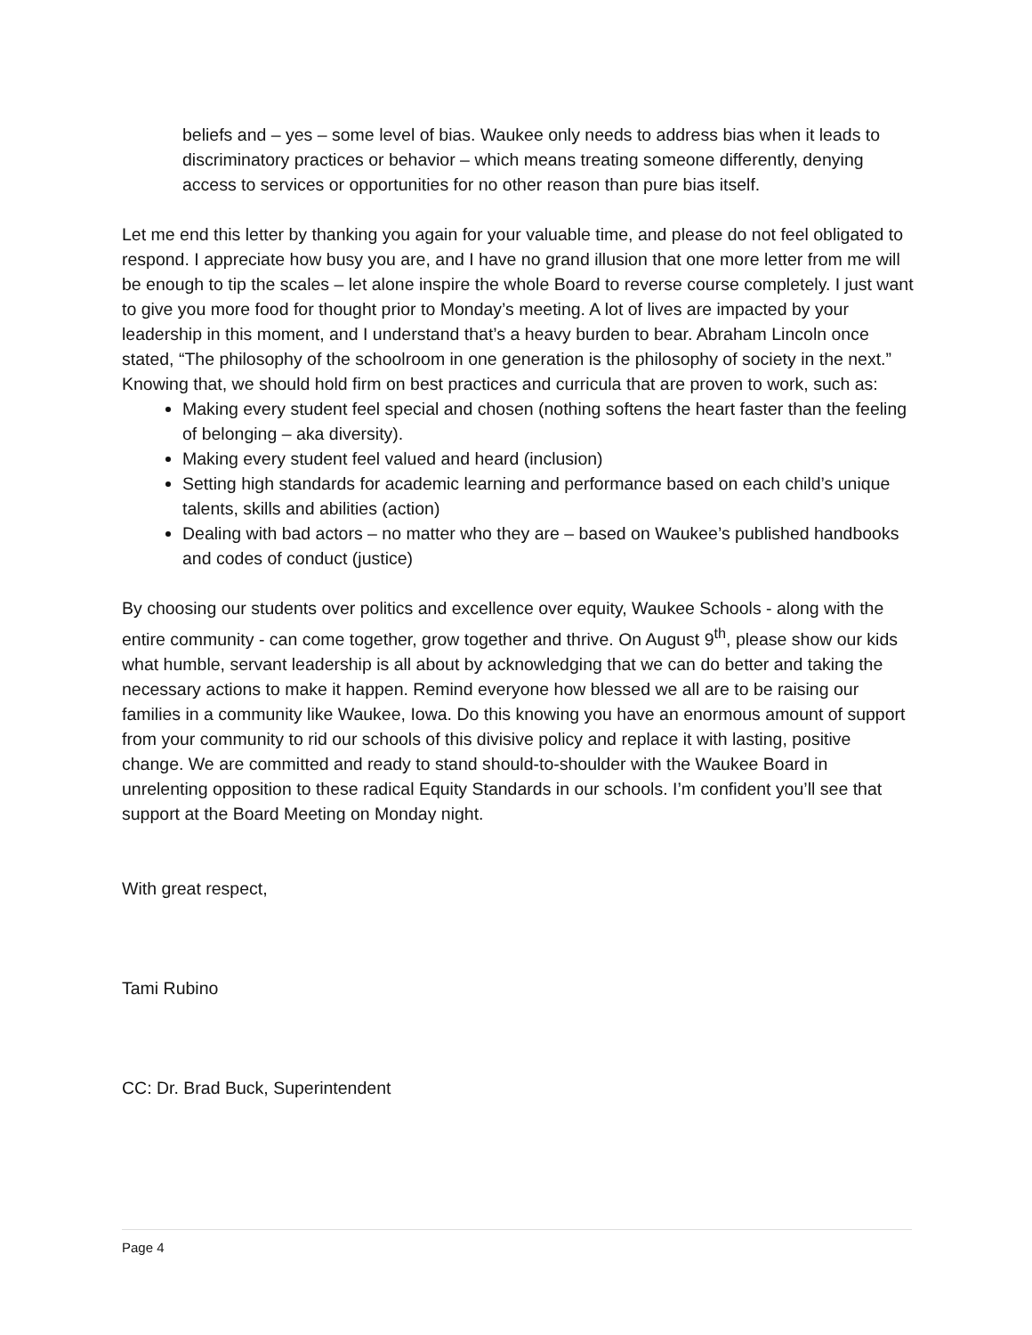beliefs and – yes – some level of bias. Waukee only needs to address bias when it leads to discriminatory practices or behavior – which means treating someone differently, denying access to services or opportunities for no other reason than pure bias itself.
Let me end this letter by thanking you again for your valuable time, and please do not feel obligated to respond. I appreciate how busy you are, and I have no grand illusion that one more letter from me will be enough to tip the scales – let alone inspire the whole Board to reverse course completely. I just want to give you more food for thought prior to Monday’s meeting. A lot of lives are impacted by your leadership in this moment, and I understand that’s a heavy burden to bear. Abraham Lincoln once stated, “The philosophy of the schoolroom in one generation is the philosophy of society in the next.” Knowing that, we should hold firm on best practices and curricula that are proven to work, such as:
Making every student feel special and chosen (nothing softens the heart faster than the feeling of belonging – aka diversity).
Making every student feel valued and heard (inclusion)
Setting high standards for academic learning and performance based on each child’s unique talents, skills and abilities (action)
Dealing with bad actors – no matter who they are – based on Waukee’s published handbooks and codes of conduct (justice)
By choosing our students over politics and excellence over equity, Waukee Schools - along with the entire community - can come together, grow together and thrive. On August 9<sup>th</sup>, please show our kids what humble, servant leadership is all about by acknowledging that we can do better and taking the necessary actions to make it happen. Remind everyone how blessed we all are to be raising our families in a community like Waukee, Iowa. Do this knowing you have an enormous amount of support from your community to rid our schools of this divisive policy and replace it with lasting, positive change. We are committed and ready to stand should-to-shoulder with the Waukee Board in unrelenting opposition to these radical Equity Standards in our schools. I’m confident you’ll see that support at the Board Meeting on Monday night.
With great respect,
Tami Rubino
CC: Dr. Brad Buck, Superintendent
Page 4